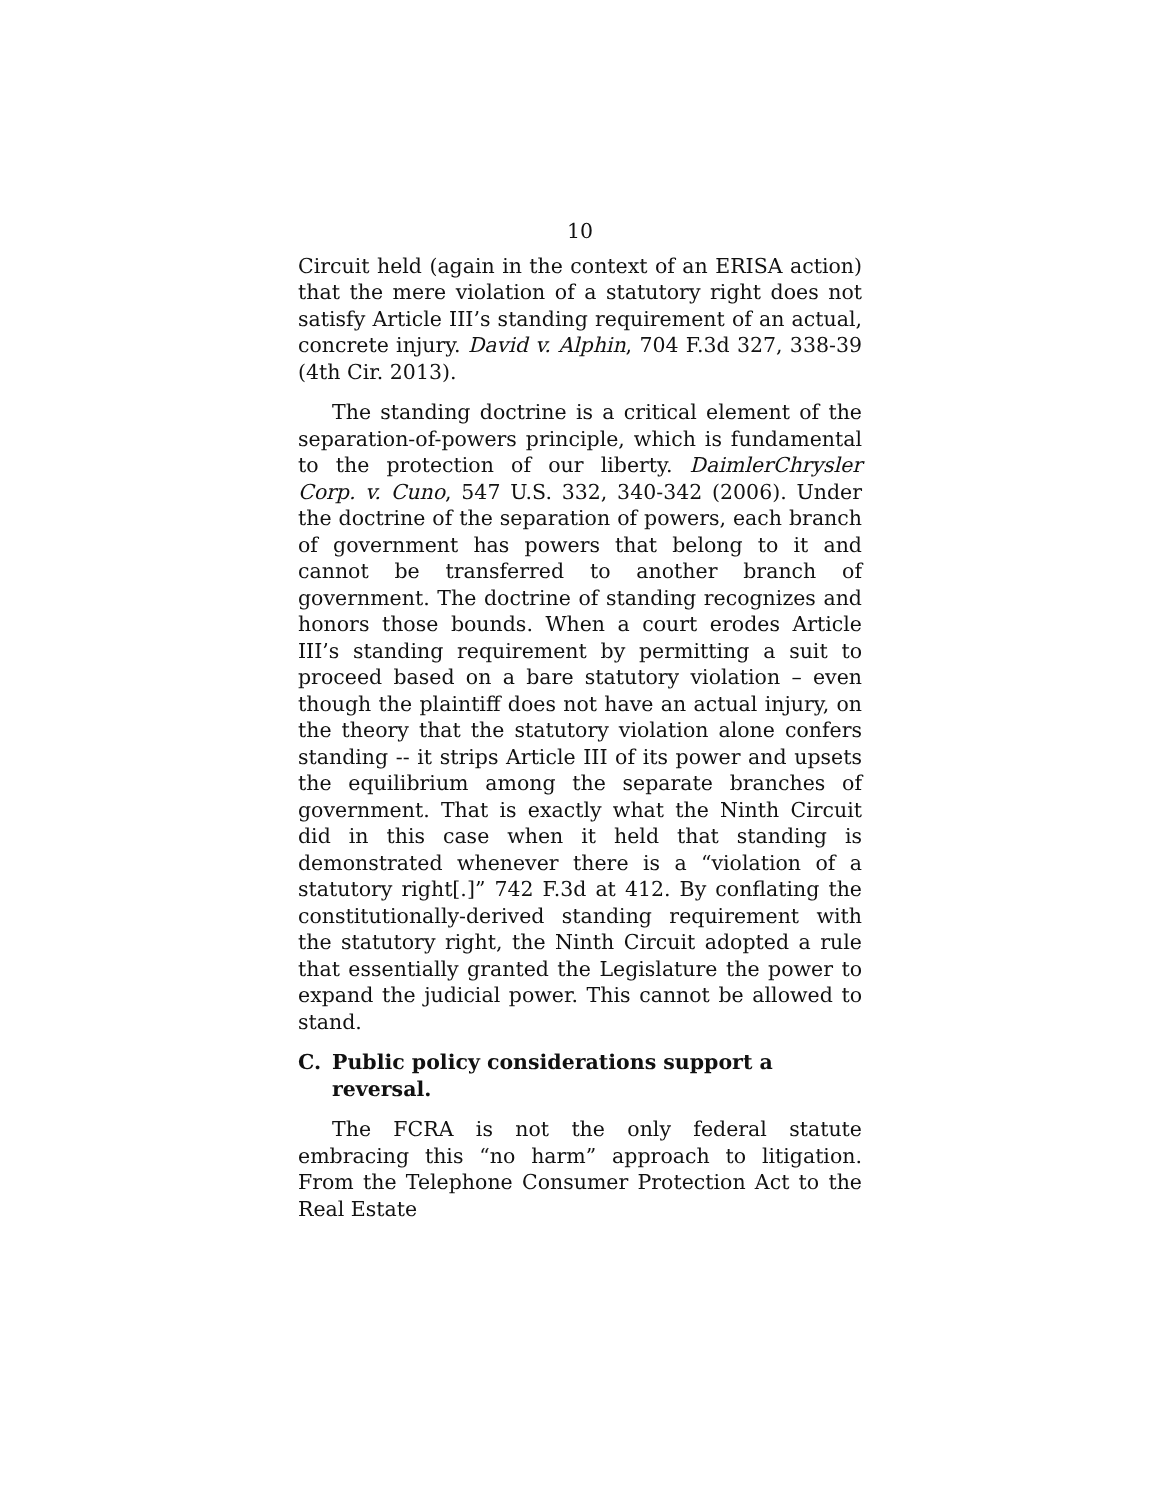10
Circuit held (again in the context of an ERISA action) that the mere violation of a statutory right does not satisfy Article III’s standing requirement of an actual, concrete injury. David v. Alphin, 704 F.3d 327, 338-39 (4th Cir. 2013).
The standing doctrine is a critical element of the separation-of-powers principle, which is fundamental to the protection of our liberty. DaimlerChrysler Corp. v. Cuno, 547 U.S. 332, 340-342 (2006). Under the doctrine of the separation of powers, each branch of government has powers that belong to it and cannot be transferred to another branch of government. The doctrine of standing recognizes and honors those bounds. When a court erodes Article III’s standing requirement by permitting a suit to proceed based on a bare statutory violation – even though the plaintiff does not have an actual injury, on the theory that the statutory violation alone confers standing -- it strips Article III of its power and upsets the equilibrium among the separate branches of government. That is exactly what the Ninth Circuit did in this case when it held that standing is demonstrated whenever there is a “violation of a statutory right[.]” 742 F.3d at 412. By conflating the constitutionally-derived standing requirement with the statutory right, the Ninth Circuit adopted a rule that essentially granted the Legislature the power to expand the judicial power. This cannot be allowed to stand.
C. Public policy considerations support a reversal.
The FCRA is not the only federal statute embracing this “no harm” approach to litigation. From the Telephone Consumer Protection Act to the Real Estate